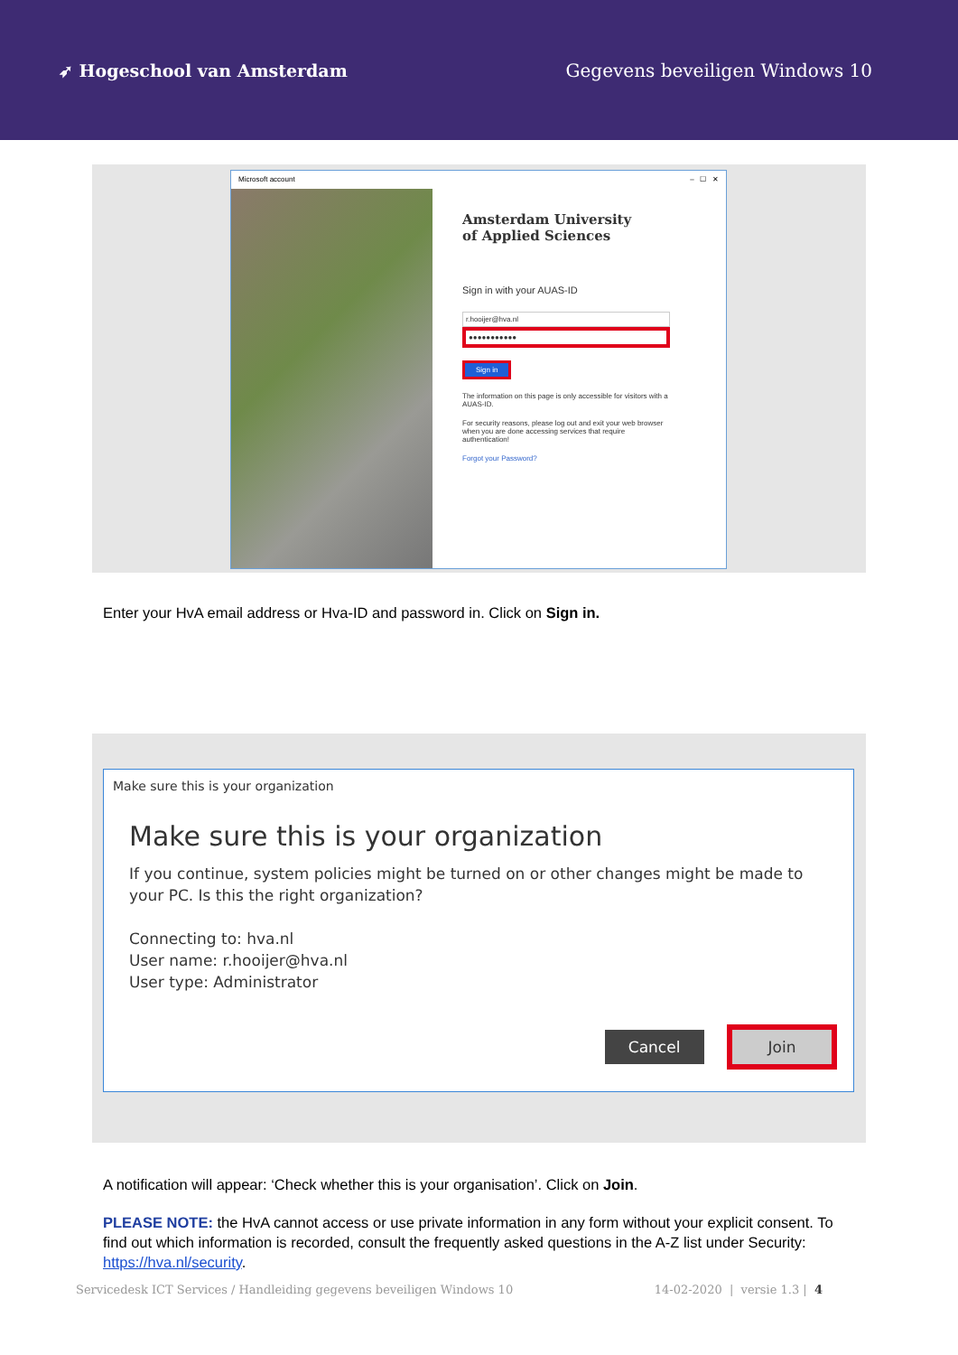➶ Hogeschool van Amsterdam Gegevens beveiligen Windows 10
Microsoft account – ☐ ✕
Amsterdam University
of Applied Sciences
Sign in with your AUAS-ID
r.hooijer@hva.nl
●●●●●●●●●●●
Sign in
The information on this page is only accessible for visitors with a AUAS-ID.
For security reasons, please log out and exit your web browser when you are done accessing services that require authentication!
Forgot your Password?
Enter your HvA email address or Hva-ID and password in. Click on Sign in.
Make sure this is your organization
Make sure this is your organization
If you continue, system policies might be turned on or other changes might be made to your PC. Is this the right organization?
Connecting to: hva.nl
User name: r.hooijer@hva.nl
User type: Administrator
Cancel Join
A notification will appear: ‘Check whether this is your organisation’. Click on Join.
PLEASE NOTE: the HvA cannot access or use private information in any form without your explicit consent. To find out which information is recorded, consult the frequently asked questions in the A-Z list under Security: https://hva.nl/security.
Servicedesk ICT Services / Handleiding gegevens beveiligen Windows 10 14-02-2020 | versie 1.3 | 4